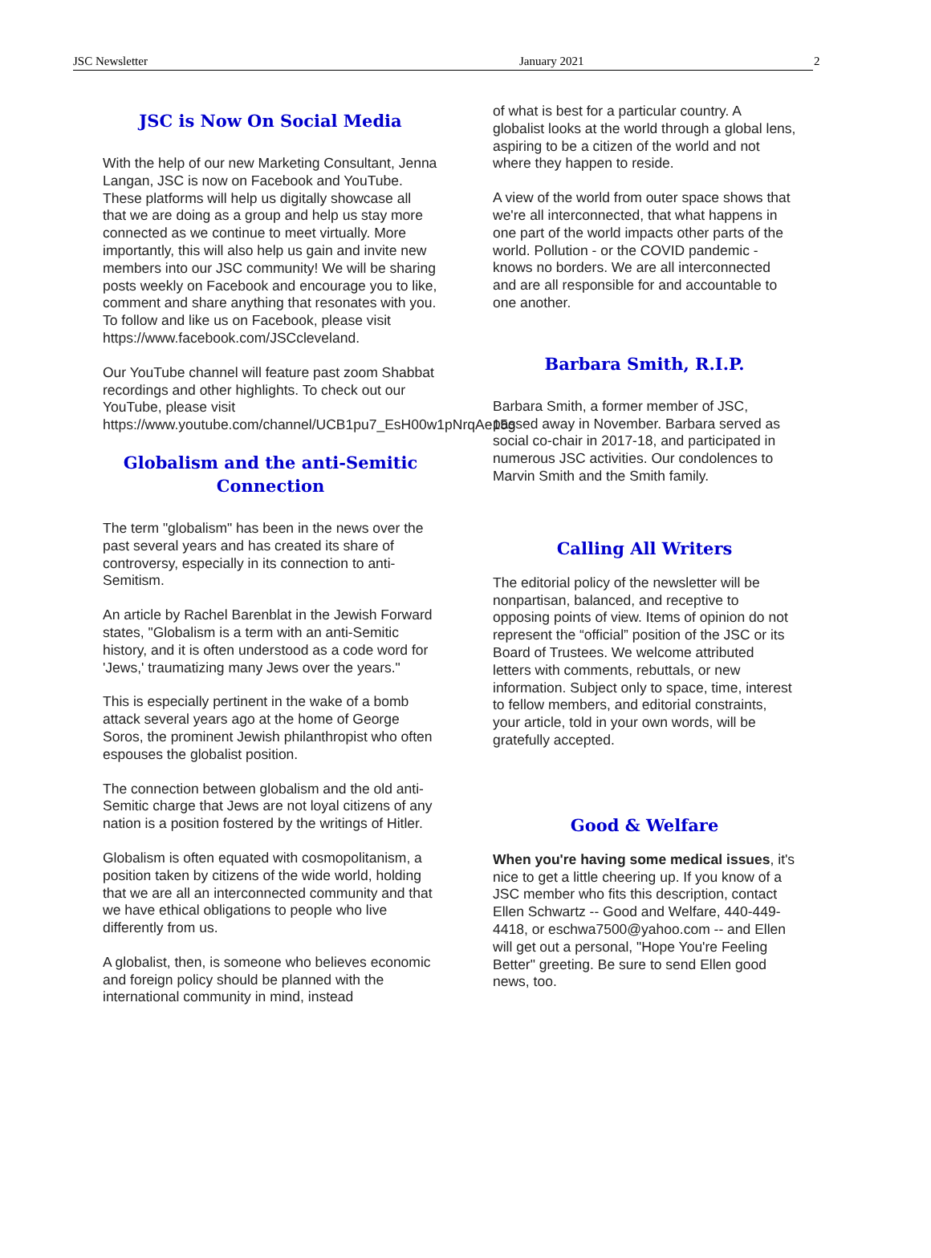JSC Newsletter January 2021
2
JSC is Now On Social Media
With the help of our new Marketing Consultant, Jenna Langan, JSC is now on Facebook and YouTube. These platforms will help us digitally showcase all that we are doing as a group and help us stay more connected as we continue to meet virtually. More importantly, this will also help us gain and invite new members into our JSC community! We will be sharing posts weekly on Facebook and encourage you to like, comment and share anything that resonates with you. To follow and like us on Facebook, please visit https://www.facebook.com/JSCcleveland.
Our YouTube channel will feature past zoom Shabbat recordings and other highlights. To check out our YouTube, please visit https://www.youtube.com/channel/UCB1pu7_EsH00w1pNrqAe15g
Globalism and the anti-Semitic Connection
The term "globalism" has been in the news over the past several years and has created its share of controversy, especially in its connection to anti-Semitism.
An article by Rachel Barenblat in the Jewish Forward states, "Globalism is a term with an anti-Semitic history, and it is often understood as a code word for 'Jews,' traumatizing many Jews over the years."
This is especially pertinent in the wake of a bomb attack several years ago at the home of George Soros, the prominent Jewish philanthropist who often espouses the globalist position.
The connection between globalism and the old anti-Semitic charge that Jews are not loyal citizens of any nation is a position fostered by the writings of Hitler.
Globalism is often equated with cosmopolitanism, a position taken by citizens of the wide world, holding that we are all an interconnected community and that we have ethical obligations to people who live differently from us.
A globalist, then, is someone who believes economic and foreign policy should be planned with the international community in mind, instead
of what is best for a particular country. A globalist looks at the world through a global lens, aspiring to be a citizen of the world and not where they happen to reside.
A view of the world from outer space shows that we're all interconnected, that what happens in one part of the world impacts other parts of the world. Pollution - or the COVID pandemic - knows no borders. We are all interconnected and are all responsible for and accountable to one another.
Barbara Smith, R.I.P.
Barbara Smith, a former member of JSC, passed away in November. Barbara served as social co-chair in 2017-18, and participated in numerous JSC activities. Our condolences to Marvin Smith and the Smith family.
Calling All Writers
The editorial policy of the newsletter will be nonpartisan, balanced, and receptive to opposing points of view. Items of opinion do not represent the “official” position of the JSC or its Board of Trustees. We welcome attributed letters with comments, rebuttals, or new information. Subject only to space, time, interest to fellow members, and editorial constraints, your article, told in your own words, will be gratefully accepted.
Good & Welfare
When you're having some medical issues, it's nice to get a little cheering up. If you know of a JSC member who fits this description, contact Ellen Schwartz -- Good and Welfare, 440-449-4418, or eschwa7500@yahoo.com -- and Ellen will get out a personal, "Hope You're Feeling Better" greeting. Be sure to send Ellen good news, too.